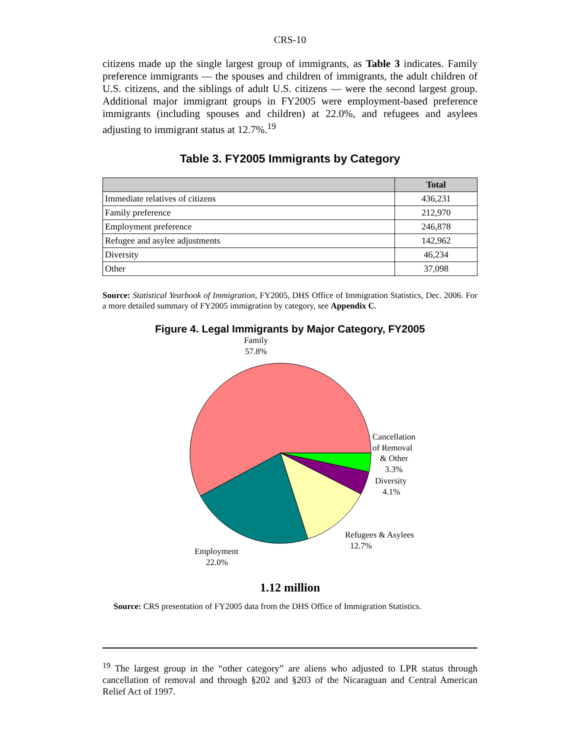CRS-10
citizens made up the single largest group of immigrants, as Table 3 indicates. Family preference immigrants — the spouses and children of immigrants, the adult children of U.S. citizens, and the siblings of adult U.S. citizens — were the second largest group. Additional major immigrant groups in FY2005 were employment-based preference immigrants (including spouses and children) at 22.0%, and refugees and asylees adjusting to immigrant status at 12.7%.<sup>19</sup>
Table 3. FY2005 Immigrants by Category
| | Total |
| --- | --- |
| Immediate relatives of citizens | 436,231 |
| Family preference | 212,970 |
| Employment preference | 246,878 |
| Refugee and asylee adjustments | 142,962 |
| Diversity | 46,234 |
| Other | 37,098 |
Source: Statistical Yearbook of Immigration, FY2005, DHS Office of Immigration Statistics, Dec. 2006. For a more detailed summary of FY2005 immigration by category, see Appendix C.
Figure 4. Legal Immigrants by Major Category, FY2005
Family
57.8%
Cancellation
of Removal
& Other
3.3%
Diversity
4.1%
Refugees & Asylees
12.7%
Employment
22.0%
1.12 million
Source: CRS presentation of FY2005 data from the DHS Office of Immigration Statistics.
<sup>19</sup> The largest group in the “other category” are aliens who adjusted to LPR status through cancellation of removal and through §202 and §203 of the Nicaraguan and Central American Relief Act of 1997.